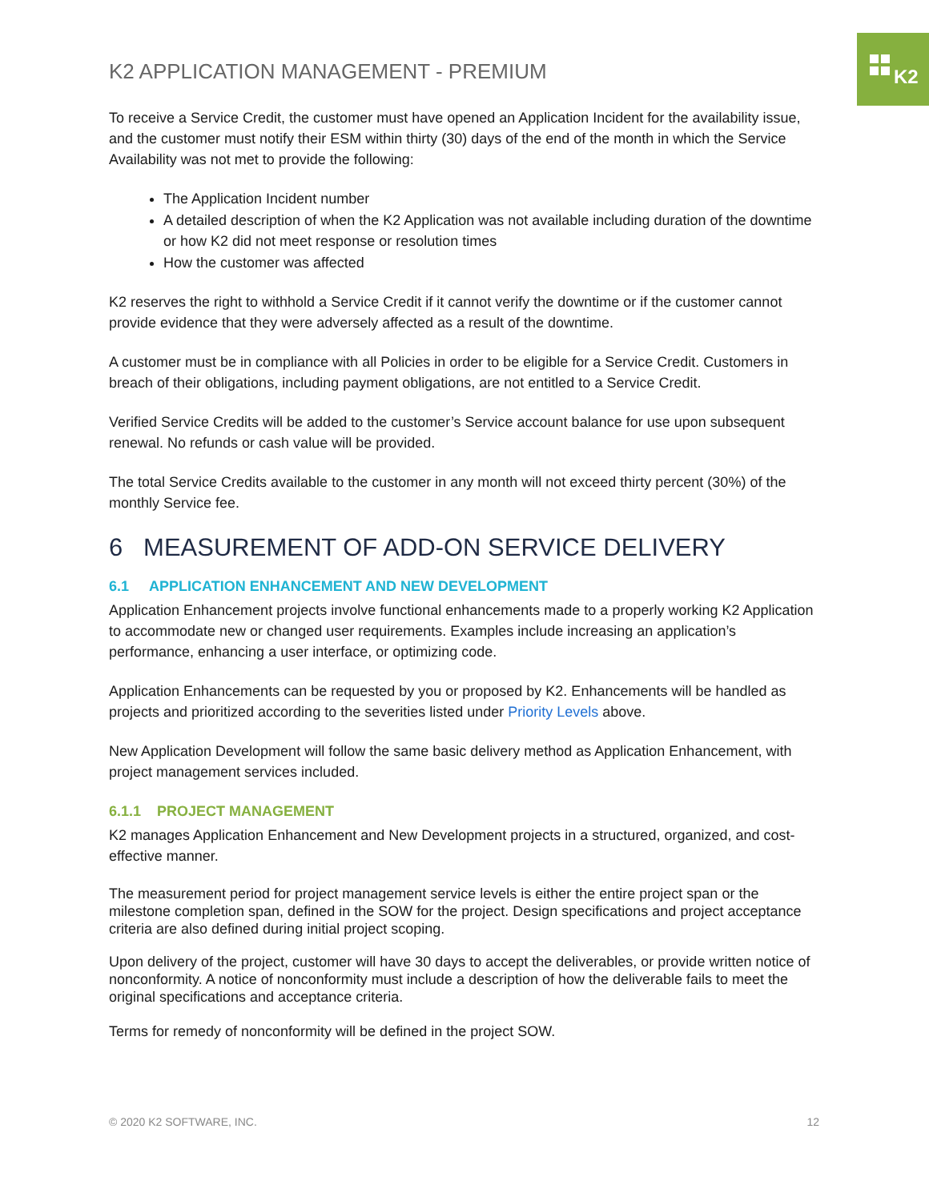K2
K2 APPLICATION MANAGEMENT - PREMIUM
To receive a Service Credit, the customer must have opened an Application Incident for the availability issue, and the customer must notify their ESM within thirty (30) days of the end of the month in which the Service Availability was not met to provide the following:
The Application Incident number
A detailed description of when the K2 Application was not available including duration of the downtime or how K2 did not meet response or resolution times
How the customer was affected
K2 reserves the right to withhold a Service Credit if it cannot verify the downtime or if the customer cannot provide evidence that they were adversely affected as a result of the downtime.
A customer must be in compliance with all Policies in order to be eligible for a Service Credit. Customers in breach of their obligations, including payment obligations, are not entitled to a Service Credit.
Verified Service Credits will be added to the customer’s Service account balance for use upon subsequent renewal. No refunds or cash value will be provided.
The total Service Credits available to the customer in any month will not exceed thirty percent (30%) of the monthly Service fee.
6 MEASUREMENT OF ADD-ON SERVICE DELIVERY
6.1 APPLICATION ENHANCEMENT AND NEW DEVELOPMENT
Application Enhancement projects involve functional enhancements made to a properly working K2 Application to accommodate new or changed user requirements. Examples include increasing an application’s performance, enhancing a user interface, or optimizing code.
Application Enhancements can be requested by you or proposed by K2. Enhancements will be handled as projects and prioritized according to the severities listed under Priority Levels above.
New Application Development will follow the same basic delivery method as Application Enhancement, with project management services included.
6.1.1 PROJECT MANAGEMENT
K2 manages Application Enhancement and New Development projects in a structured, organized, and cost-effective manner.
The measurement period for project management service levels is either the entire project span or the milestone completion span, defined in the SOW for the project. Design specifications and project acceptance criteria are also defined during initial project scoping.
Upon delivery of the project, customer will have 30 days to accept the deliverables, or provide written notice of nonconformity. A notice of nonconformity must include a description of how the deliverable fails to meet the original specifications and acceptance criteria.
Terms for remedy of nonconformity will be defined in the project SOW.
© 2020 K2 SOFTWARE, INC. 12